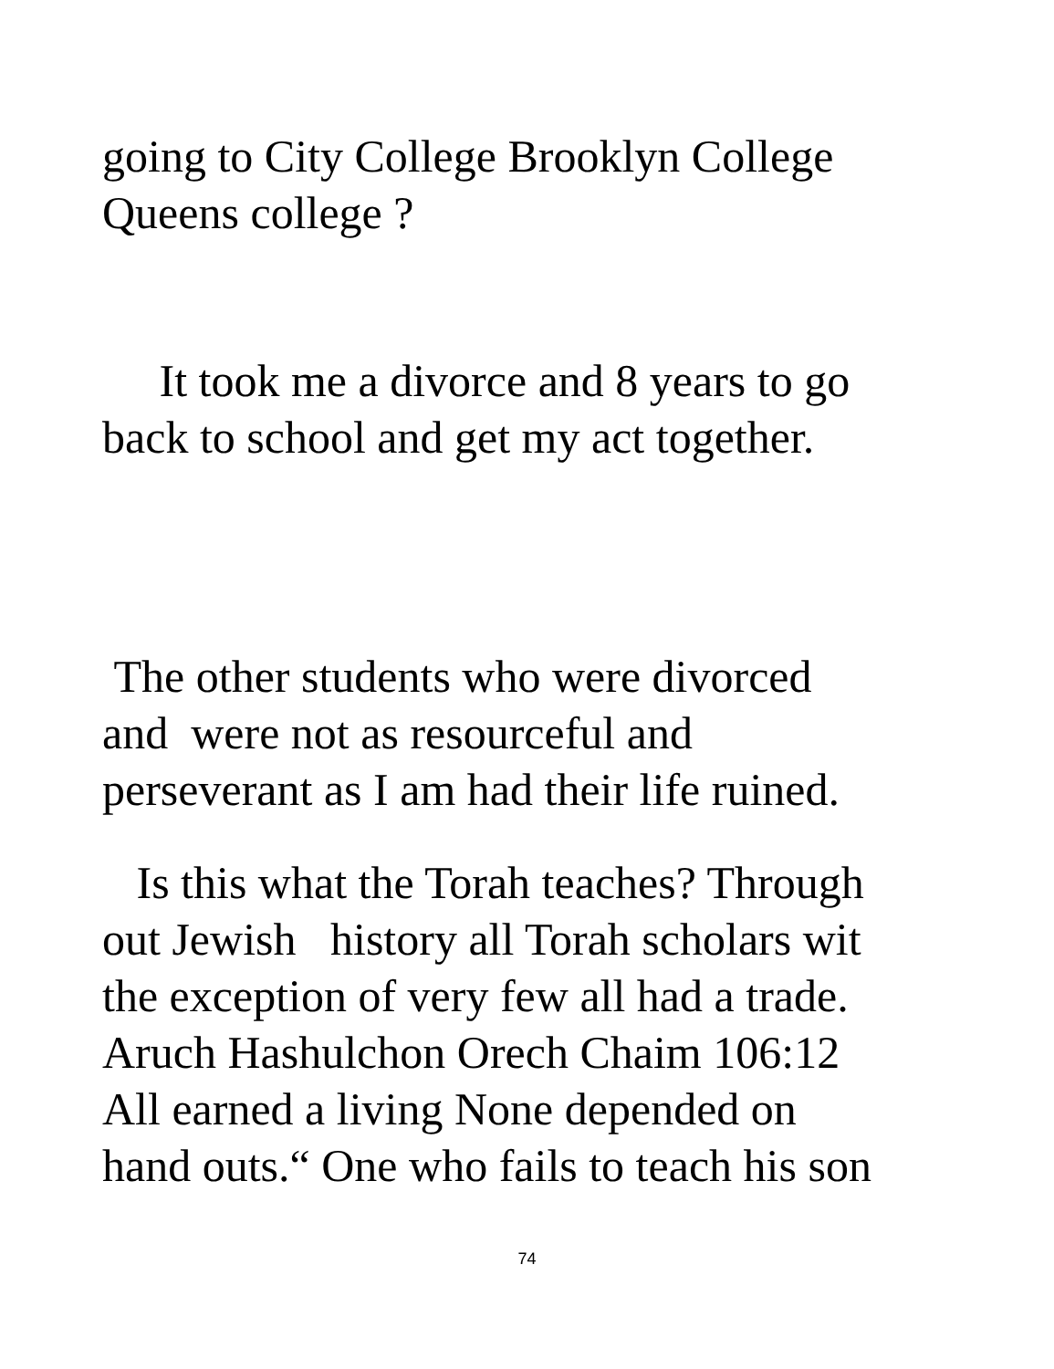going to City College Brooklyn College
Queens college ?
It took me a divorce and 8 years to go
back to school and get my act together.
The other students who were divorced
and were not as resourceful and
perseverant as I am had their life ruined.
Is this what the Torah teaches? Through
out Jewish history all Torah scholars wit
the exception of very few all had a trade.
Aruch Hashulchon Orech Chaim 106:12
All earned a living None depended on
hand outs.“ One who fails to teach his son
74